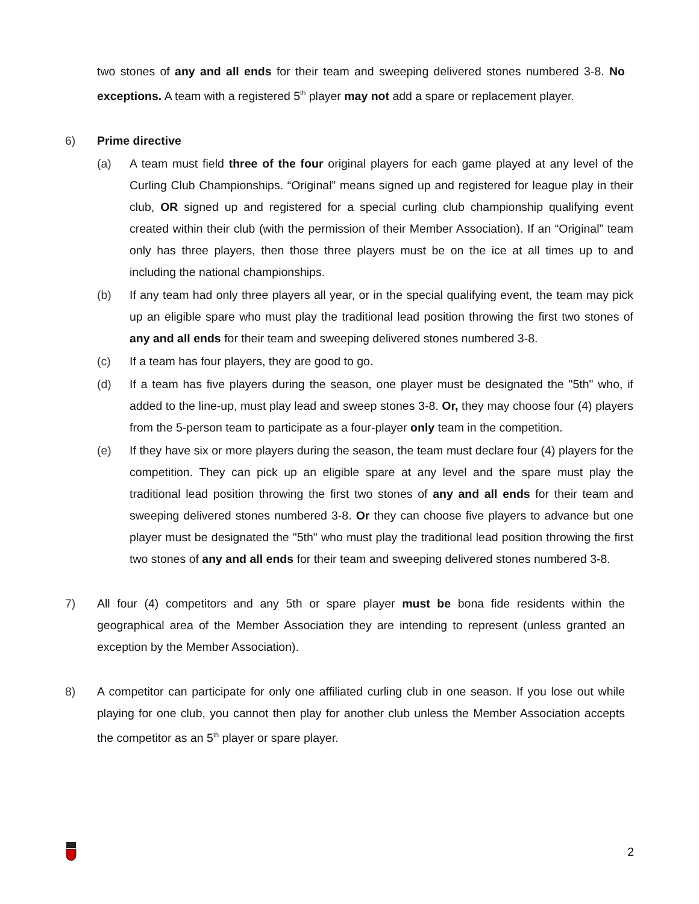two stones of any and all ends for their team and sweeping delivered stones numbered 3-8. No exceptions. A team with a registered 5<sup>th</sup> player may not add a spare or replacement player.
6) Prime directive
(a) A team must field three of the four original players for each game played at any level of the Curling Club Championships. “Original” means signed up and registered for league play in their club, OR signed up and registered for a special curling club championship qualifying event created within their club (with the permission of their Member Association). If an “Original” team only has three players, then those three players must be on the ice at all times up to and including the national championships.
(b) If any team had only three players all year, or in the special qualifying event, the team may pick up an eligible spare who must play the traditional lead position throwing the first two stones of any and all ends for their team and sweeping delivered stones numbered 3-8.
(c) If a team has four players, they are good to go.
(d) If a team has five players during the season, one player must be designated the "5th" who, if added to the line-up, must play lead and sweep stones 3-8. Or, they may choose four (4) players from the 5-person team to participate as a four-player only team in the competition.
(e) If they have six or more players during the season, the team must declare four (4) players for the competition. They can pick up an eligible spare at any level and the spare must play the traditional lead position throwing the first two stones of any and all ends for their team and sweeping delivered stones numbered 3-8. Or they can choose five players to advance but one player must be designated the "5th" who must play the traditional lead position throwing the first two stones of any and all ends for their team and sweeping delivered stones numbered 3-8.
7) All four (4) competitors and any 5th or spare player must be bona fide residents within the geographical area of the Member Association they are intending to represent (unless granted an exception by the Member Association).
8) A competitor can participate for only one affiliated curling club in one season. If you lose out while playing for one club, you cannot then play for another club unless the Member Association accepts the competitor as an 5<sup>th</sup> player or spare player.
2